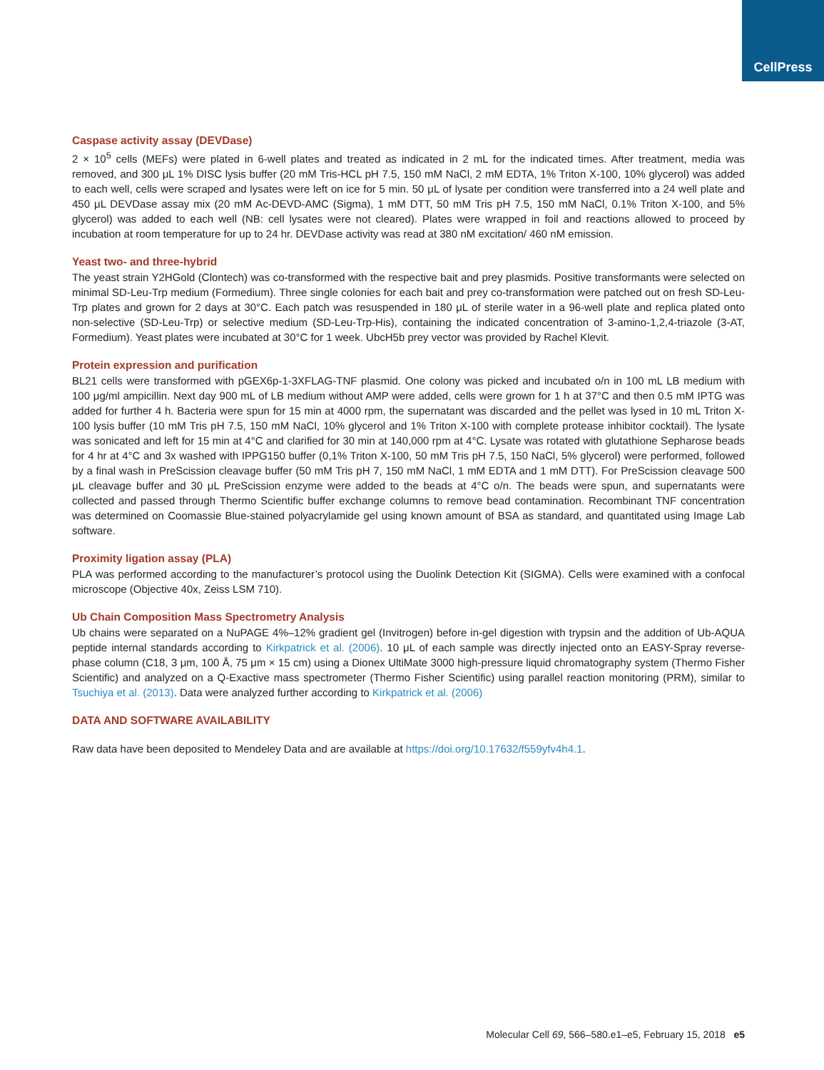CellPress
Caspase activity assay (DEVDase)
2 × 10<sup>5</sup> cells (MEFs) were plated in 6-well plates and treated as indicated in 2 mL for the indicated times. After treatment, media was removed, and 300 μL 1% DISC lysis buffer (20 mM Tris-HCL pH 7.5, 150 mM NaCl, 2 mM EDTA, 1% Triton X-100, 10% glycerol) was added to each well, cells were scraped and lysates were left on ice for 5 min. 50 μL of lysate per condition were transferred into a 24 well plate and 450 μL DEVDase assay mix (20 mM Ac-DEVD-AMC (Sigma), 1 mM DTT, 50 mM Tris pH 7.5, 150 mM NaCl, 0.1% Triton X-100, and 5% glycerol) was added to each well (NB: cell lysates were not cleared). Plates were wrapped in foil and reactions allowed to proceed by incubation at room temperature for up to 24 hr. DEVDase activity was read at 380 nM excitation/ 460 nM emission.
Yeast two- and three-hybrid
The yeast strain Y2HGold (Clontech) was co-transformed with the respective bait and prey plasmids. Positive transformants were selected on minimal SD-Leu-Trp medium (Formedium). Three single colonies for each bait and prey co-transformation were patched out on fresh SD-Leu-Trp plates and grown for 2 days at 30°C. Each patch was resuspended in 180 μL of sterile water in a 96-well plate and replica plated onto non-selective (SD-Leu-Trp) or selective medium (SD-Leu-Trp-His), containing the indicated concentration of 3-amino-1,2,4-triazole (3-AT, Formedium). Yeast plates were incubated at 30°C for 1 week. UbcH5b prey vector was provided by Rachel Klevit.
Protein expression and purification
BL21 cells were transformed with pGEX6p-1-3XFLAG-TNF plasmid. One colony was picked and incubated o/n in 100 mL LB medium with 100 μg/ml ampicillin. Next day 900 mL of LB medium without AMP were added, cells were grown for 1 h at 37°C and then 0.5 mM IPTG was added for further 4 h. Bacteria were spun for 15 min at 4000 rpm, the supernatant was discarded and the pellet was lysed in 10 mL Triton X-100 lysis buffer (10 mM Tris pH 7.5, 150 mM NaCl, 10% glycerol and 1% Triton X-100 with complete protease inhibitor cocktail). The lysate was sonicated and left for 15 min at 4°C and clarified for 30 min at 140,000 rpm at 4°C. Lysate was rotated with glutathione Sepharose beads for 4 hr at 4°C and 3x washed with IPPG150 buffer (0,1% Triton X-100, 50 mM Tris pH 7.5, 150 NaCl, 5% glycerol) were performed, followed by a final wash in PreScission cleavage buffer (50 mM Tris pH 7, 150 mM NaCl, 1 mM EDTA and 1 mM DTT). For PreScission cleavage 500 μL cleavage buffer and 30 μL PreScission enzyme were added to the beads at 4°C o/n. The beads were spun, and supernatants were collected and passed through Thermo Scientific buffer exchange columns to remove bead contamination. Recombinant TNF concentration was determined on Coomassie Blue-stained polyacrylamide gel using known amount of BSA as standard, and quantitated using Image Lab software.
Proximity ligation assay (PLA)
PLA was performed according to the manufacturer’s protocol using the Duolink Detection Kit (SIGMA). Cells were examined with a confocal microscope (Objective 40x, Zeiss LSM 710).
Ub Chain Composition Mass Spectrometry Analysis
Ub chains were separated on a NuPAGE 4%–12% gradient gel (Invitrogen) before in-gel digestion with trypsin and the addition of Ub-AQUA peptide internal standards according to Kirkpatrick et al. (2006). 10 μL of each sample was directly injected onto an EASY-Spray reverse-phase column (C18, 3 μm, 100 Å, 75 μm × 15 cm) using a Dionex UltiMate 3000 high-pressure liquid chromatography system (Thermo Fisher Scientific) and analyzed on a Q-Exactive mass spectrometer (Thermo Fisher Scientific) using parallel reaction monitoring (PRM), similar to Tsuchiya et al. (2013). Data were analyzed further according to Kirkpatrick et al. (2006)
DATA AND SOFTWARE AVAILABILITY
Raw data have been deposited to Mendeley Data and are available at https://doi.org/10.17632/f559yfv4h4.1.
Molecular Cell 69, 566–580.e1–e5, February 15, 2018 e5